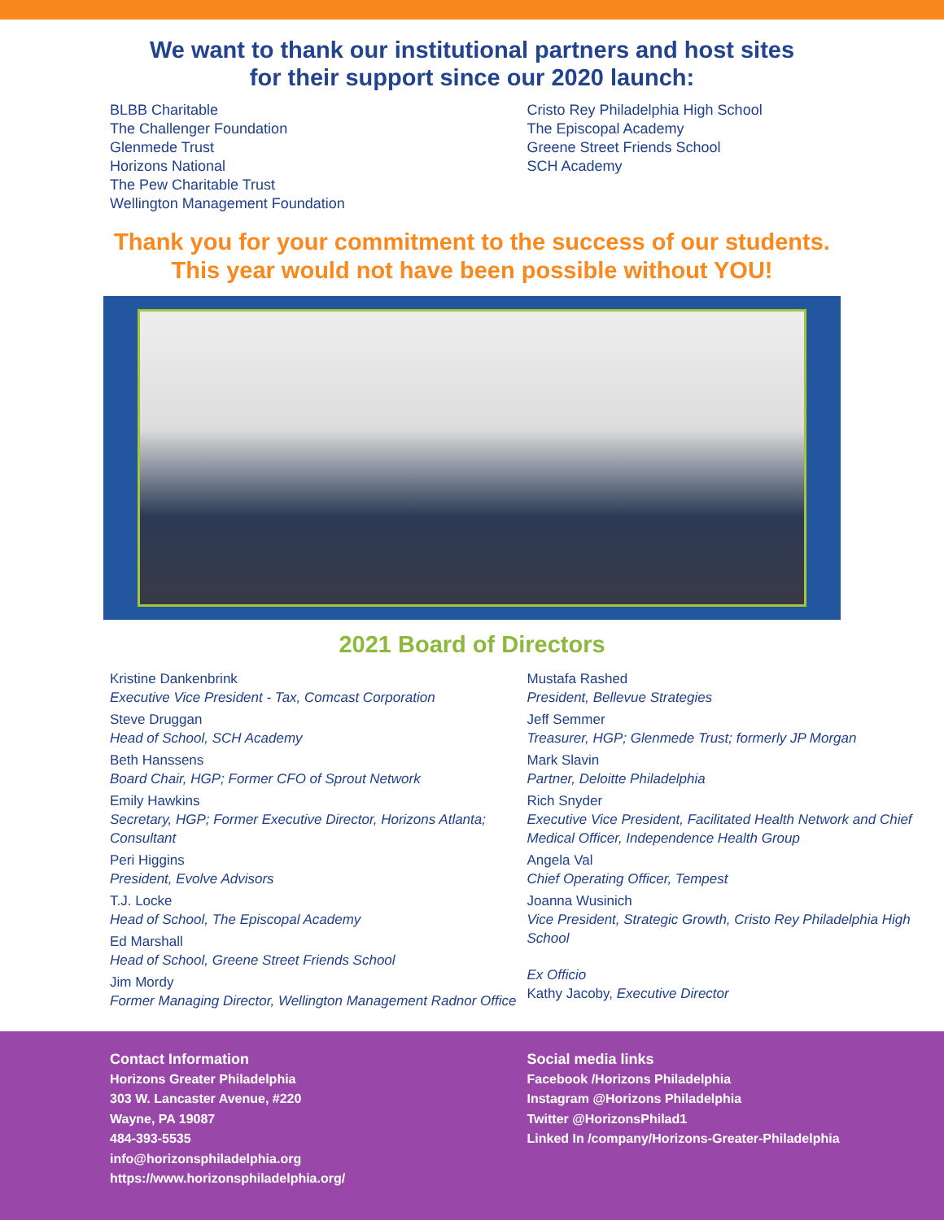We want to thank our institutional partners and host sites
for their support since our 2020 launch:
BLBB Charitable
The Challenger Foundation
Glenmede Trust
Horizons National
The Pew Charitable Trust
Wellington Management Foundation
Cristo Rey Philadelphia High School
The Episcopal Academy
Greene Street Friends School
SCH Academy
Thank you for your commitment to the success of our students.
This year would not have been possible without YOU!
2021 Board of Directors
Kristine Dankenbrink
Executive Vice President - Tax, Comcast Corporation
Steve Druggan
Head of School, SCH Academy
Beth Hanssens
Board Chair, HGP; Former CFO of Sprout Network
Emily Hawkins
Secretary, HGP; Former Executive Director, Horizons Atlanta; Consultant
Peri Higgins
President, Evolve Advisors
T.J. Locke
Head of School, The Episcopal Academy
Ed Marshall
Head of School, Greene Street Friends School
Jim Mordy
Former Managing Director, Wellington Management Radnor Office
Mustafa Rashed
President, Bellevue Strategies
Jeff Semmer
Treasurer, HGP; Glenmede Trust; formerly JP Morgan
Mark Slavin
Partner, Deloitte Philadelphia
Rich Snyder
Executive Vice President, Facilitated Health Network and Chief Medical Officer, Independence Health Group
Angela Val
Chief Operating Officer, Tempest
Joanna Wusinich
Vice President, Strategic Growth, Cristo Rey Philadelphia High School
Ex Officio
Kathy Jacoby, Executive Director
Contact Information
Horizons Greater Philadelphia
303 W. Lancaster Avenue, #220
Wayne, PA 19087
484-393-5535
info@horizonsphiladelphia.org
https://www.horizonsphiladelphia.org/
Social media links
Facebook /Horizons Philadelphia
Instagram @Horizons Philadelphia
Twitter @HorizonsPhilad1
Linked In /company/Horizons-Greater-Philadelphia